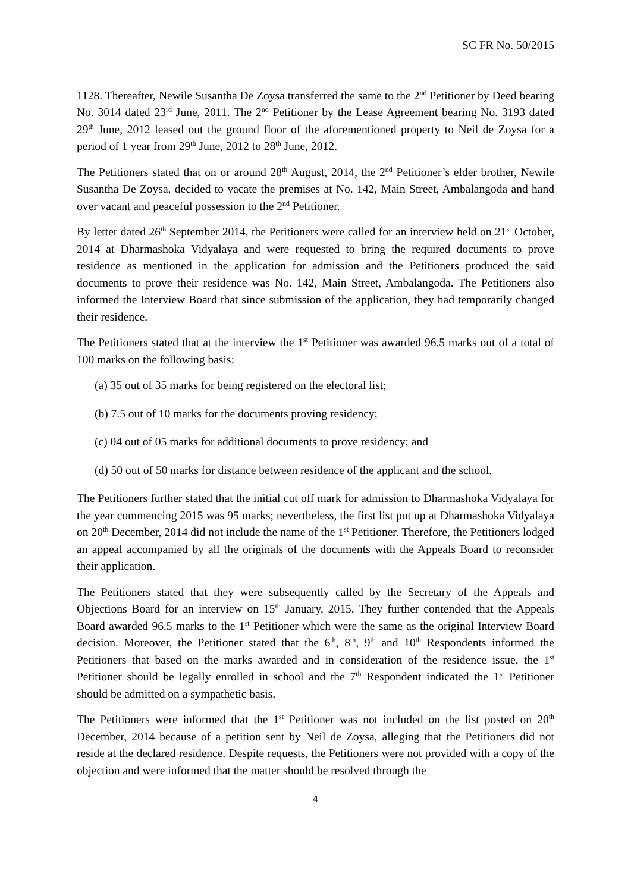SC FR No. 50/2015
1128. Thereafter, Newile Susantha De Zoysa transferred the same to the 2<sup>nd</sup> Petitioner by Deed bearing No. 3014 dated 23<sup>rd</sup> June, 2011. The 2<sup>nd</sup> Petitioner by the Lease Agreement bearing No. 3193 dated 29<sup>th</sup> June, 2012 leased out the ground floor of the aforementioned property to Neil de Zoysa for a period of 1 year from 29<sup>th</sup> June, 2012 to 28<sup>th</sup> June, 2012.
The Petitioners stated that on or around 28<sup>th</sup> August, 2014, the 2<sup>nd</sup> Petitioner’s elder brother, Newile Susantha De Zoysa, decided to vacate the premises at No. 142, Main Street, Ambalangoda and hand over vacant and peaceful possession to the 2<sup>nd</sup> Petitioner.
By letter dated 26<sup>th</sup> September 2014, the Petitioners were called for an interview held on 21<sup>st</sup> October, 2014 at Dharmashoka Vidyalaya and were requested to bring the required documents to prove residence as mentioned in the application for admission and the Petitioners produced the said documents to prove their residence was No. 142, Main Street, Ambalangoda. The Petitioners also informed the Interview Board that since submission of the application, they had temporarily changed their residence.
The Petitioners stated that at the interview the 1<sup>st</sup> Petitioner was awarded 96.5 marks out of a total of 100 marks on the following basis:
(a) 35 out of 35 marks for being registered on the electoral list;
(b) 7.5 out of 10 marks for the documents proving residency;
(c) 04 out of 05 marks for additional documents to prove residency; and
(d) 50 out of 50 marks for distance between residence of the applicant and the school.
The Petitioners further stated that the initial cut off mark for admission to Dharmashoka Vidyalaya for the year commencing 2015 was 95 marks; nevertheless, the first list put up at Dharmashoka Vidyalaya on 20<sup>th</sup> December, 2014 did not include the name of the 1<sup>st</sup> Petitioner. Therefore, the Petitioners lodged an appeal accompanied by all the originals of the documents with the Appeals Board to reconsider their application.
The Petitioners stated that they were subsequently called by the Secretary of the Appeals and Objections Board for an interview on 15<sup>th</sup> January, 2015. They further contended that the Appeals Board awarded 96.5 marks to the 1<sup>st</sup> Petitioner which were the same as the original Interview Board decision. Moreover, the Petitioner stated that the 6<sup>th</sup>, 8<sup>th</sup>, 9<sup>th</sup> and 10<sup>th</sup> Respondents informed the Petitioners that based on the marks awarded and in consideration of the residence issue, the 1<sup>st</sup> Petitioner should be legally enrolled in school and the 7<sup>th</sup> Respondent indicated the 1<sup>st</sup> Petitioner should be admitted on a sympathetic basis.
The Petitioners were informed that the 1<sup>st</sup> Petitioner was not included on the list posted on 20<sup>th</sup> December, 2014 because of a petition sent by Neil de Zoysa, alleging that the Petitioners did not reside at the declared residence. Despite requests, the Petitioners were not provided with a copy of the objection and were informed that the matter should be resolved through the
4